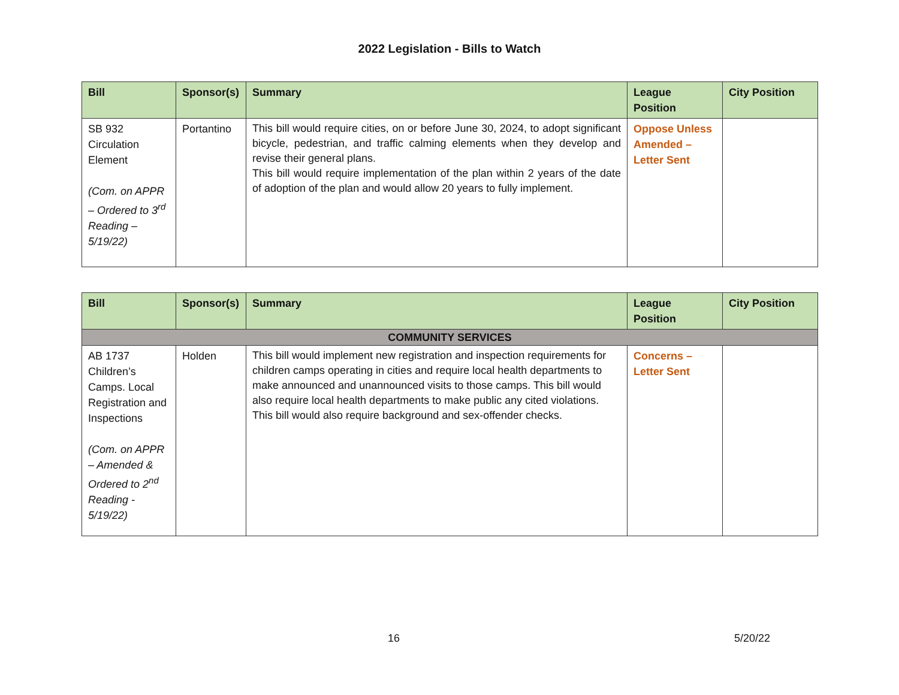2022 Legislation - Bills to Watch
| Bill | Sponsor(s) | Summary | League Position | City Position |
| --- | --- | --- | --- | --- |
| SB 932 Circulation Element (Com. on APPR – Ordered to 3<sup>rd</sup> Reading – 5/19/22) | Portantino | This bill would require cities, on or before June 30, 2024, to adopt significant bicycle, pedestrian, and traffic calming elements when they develop and revise their general plans. This bill would require implementation of the plan within 2 years of the date of adoption of the plan and would allow 20 years to fully implement. | Oppose Unless Amended – Letter Sent | |
| Bill | Sponsor(s) | Summary | League Position | City Position |
| --- | --- | --- | --- | --- |
| COMMUNITY SERVICES | | | | |
| AB 1737 Children’s Camps. Local Registration and Inspections (Com. on APPR – Amended & Ordered to 2<sup>nd</sup> Reading - 5/19/22) | Holden | This bill would implement new registration and inspection requirements for children camps operating in cities and require local health departments to make announced and unannounced visits to those camps. This bill would also require local health departments to make public any cited violations. This bill would also require background and sex-offender checks. | Concerns – Letter Sent | |
16 5/20/22